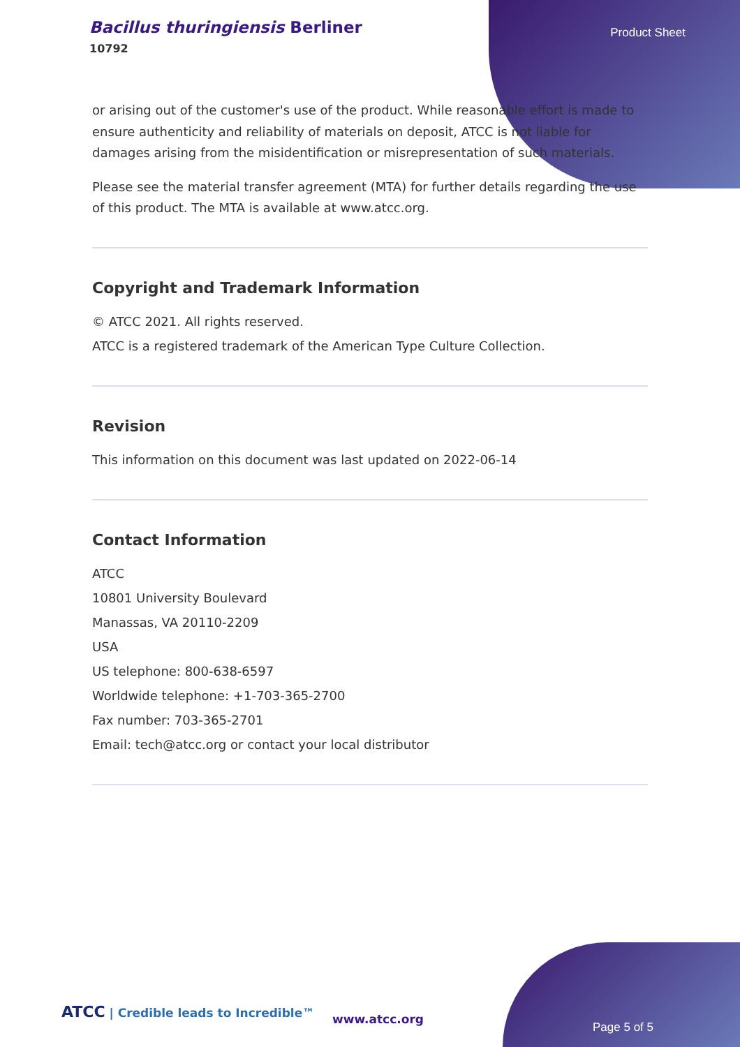Bacillus thuringiensis Berliner
10792
Product Sheet
or arising out of the customer's use of the product. While reasonable effort is made to ensure authenticity and reliability of materials on deposit, ATCC is not liable for damages arising from the misidentification or misrepresentation of such materials.
Please see the material transfer agreement (MTA) for further details regarding the use of this product. The MTA is available at www.atcc.org.
Copyright and Trademark Information
© ATCC 2021. All rights reserved.
ATCC is a registered trademark of the American Type Culture Collection.
Revision
This information on this document was last updated on 2022-06-14
Contact Information
ATCC
10801 University Boulevard
Manassas, VA 20110-2209
USA
US telephone: 800-638-6597
Worldwide telephone: +1-703-365-2700
Fax number: 703-365-2701
Email: tech@atcc.org or contact your local distributor
ATCC | Credible leads to Incredible™
www.atcc.org
Page 5 of 5